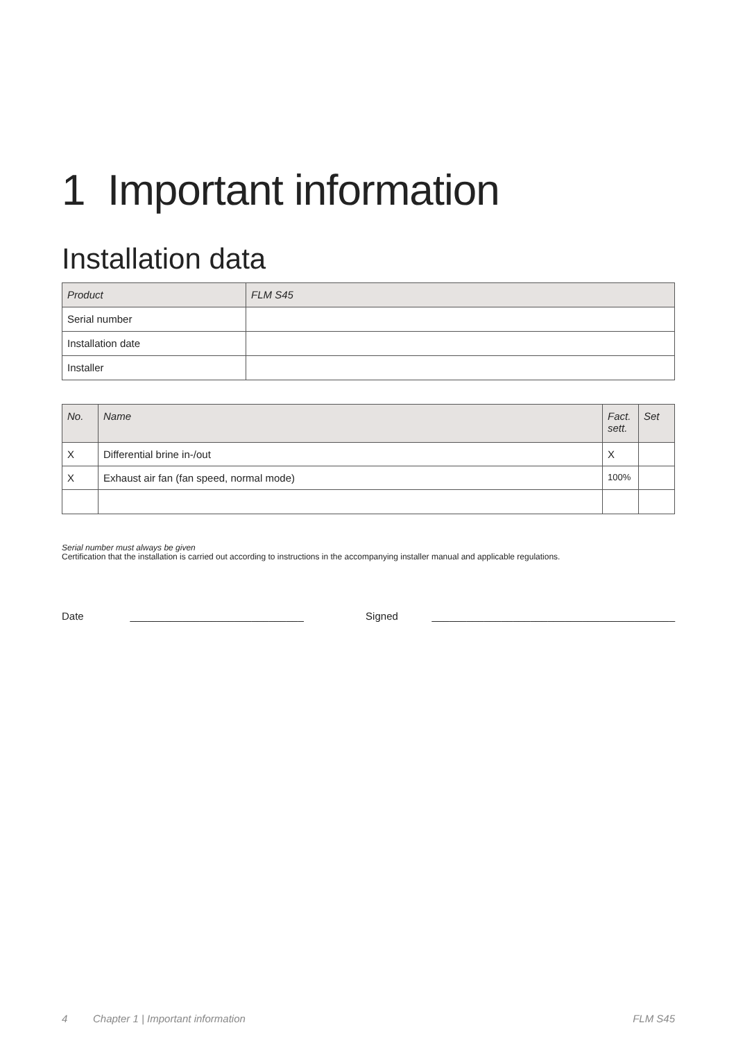1 Important information
Installation data
| Product | FLM S45 |
| --- | --- |
| Serial number | |
| Installation date | |
| Installer | |
| No. | Name | Fact. sett. | Set |
| --- | --- | --- | --- |
| X | Differential brine in-/out | X | |
| X | Exhaust air fan (fan speed, normal mode) | 100% | |
Serial number must always be given
Certification that the installation is carried out according to instructions in the accompanying installer manual and applicable regulations.
Date ______________________________ Signed __________________________________________
4 Chapter 1 | Important information FLM S45